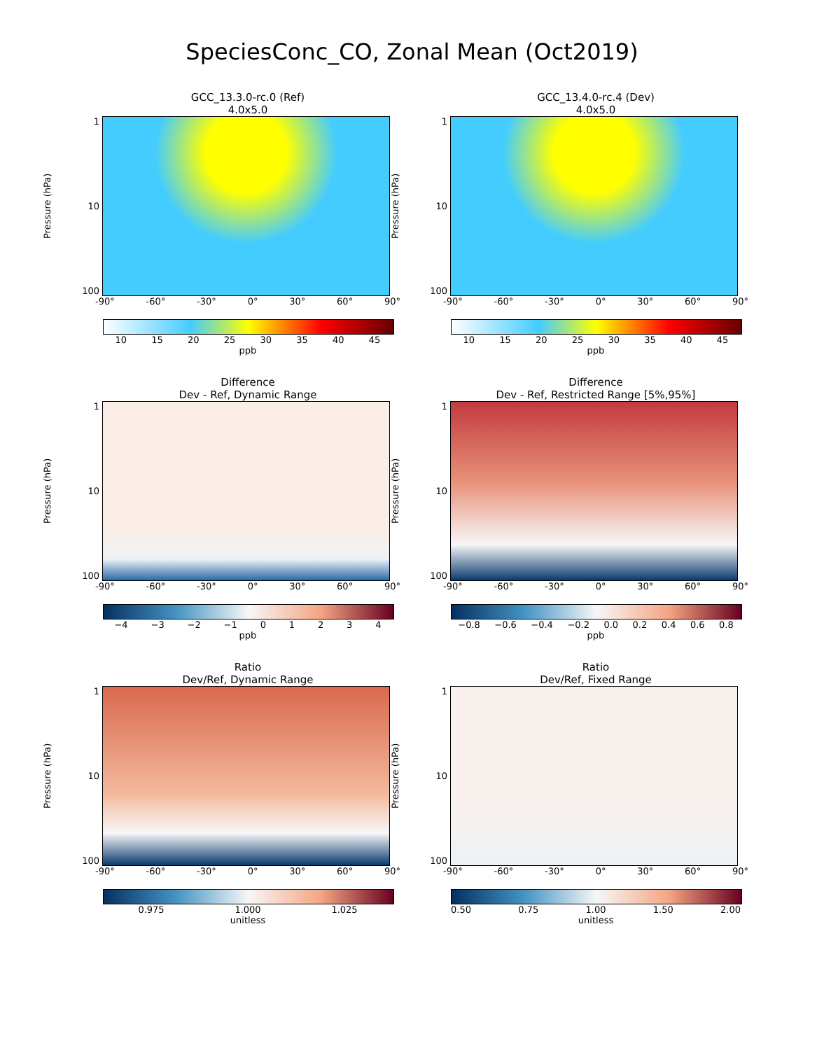SpeciesConc_CO, Zonal Mean (Oct2019)
GCC_13.3.0-rc.0 (Ref)
4.0x5.0
Pressure (hPa)
1
10
100
-90° -60° -30° 0° 30° 60° 90°
10 15 20 25 30 35 40 45
ppb
GCC_13.4.0-rc.4 (Dev)
4.0x5.0
Pressure (hPa)
1
10
100
-90° -60° -30° 0° 30° 60° 90°
10 15 20 25 30 35 40 45
ppb
Difference
Dev - Ref, Dynamic Range
Pressure (hPa)
1
10
100
-90° -60° -30° 0° 30° 60° 90°
−4 −3 −2 −1 01234
ppb
Difference
Dev - Ref, Restricted Range [5%,95%]
Pressure (hPa)
1
10
100
-90° -60° -30° 0° 30° 60° 90°
−0.8 −0.6 −0.4 −0.2 0.0 0.2 0.4 0.6 0.8
ppb
Ratio
Dev/Ref, Dynamic Range
Pressure (hPa)
1
10
100
-90° -60° -30° 0° 30° 60° 90°
0.975 1.000 1.025
unitless
Ratio
Dev/Ref, Fixed Range
Pressure (hPa)
1
10
100
-90° -60° -30° 0° 30° 60° 90°
0.50 0.75 1.00 1.50 2.00
unitless